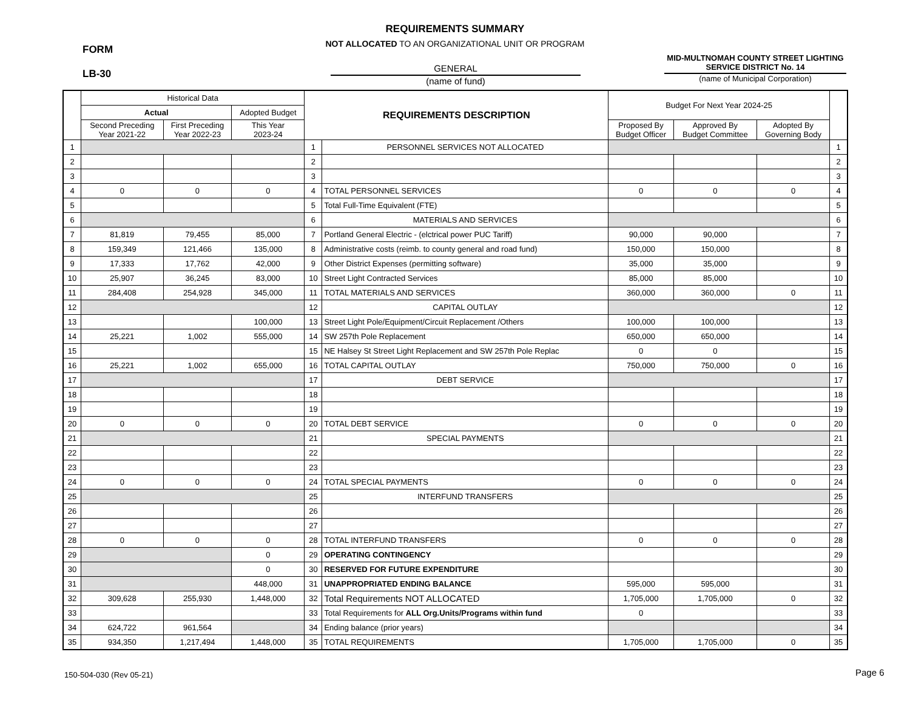REQUIREMENTS SUMMARY
NOT ALLOCATED TO AN ORGANIZATIONAL UNIT OR PROGRAM
FORM
LB-30
GENERAL
(name of fund)
MID-MULTNOMAH COUNTY STREET LIGHTING SERVICE DISTRICT No. 14
(name of Municipal Corporation)
| | Historical Data | | | REQUIREMENTS DESCRIPTION | | Budget For Next Year 2024-25 | | | |
| --- | --- | --- | --- | --- | --- | --- | --- | --- | --- |
| | Actual | | Adopted Budget | | | | | | |
| | Second Preceding Year 2021-22 | First Preceding Year 2022-23 | This Year 2023-24 | | | Proposed By Budget Officer | Approved By Budget Committee | Adopted By Governing Body | |
| 1 | | | | 1 | PERSONNEL SERVICES NOT ALLOCATED | | | | 1 |
| 2 | | | | 2 | | | | | 2 |
| 3 | | | | 3 | | | | | 3 |
| 4 | 0 | 0 | 0 | 4 | TOTAL PERSONNEL SERVICES | 0 | 0 | 0 | 4 |
| 5 | | | | 5 | Total Full-Time Equivalent (FTE) | | | | 5 |
| 6 | | | | 6 | MATERIALS AND SERVICES | | | | 6 |
| 7 | 81,819 | 79,455 | 85,000 | 7 | Portland General Electric - (elctrical power PUC Tariff) | 90,000 | 90,000 | | 7 |
| 8 | 159,349 | 121,466 | 135,000 | 8 | Administrative costs (reimb. to county general and road fund) | 150,000 | 150,000 | | 8 |
| 9 | 17,333 | 17,762 | 42,000 | 9 | Other District Expenses (permitting software) | 35,000 | 35,000 | | 9 |
| 10 | 25,907 | 36,245 | 83,000 | 10 | Street Light Contracted Services | 85,000 | 85,000 | | 10 |
| 11 | 284,408 | 254,928 | 345,000 | 11 | TOTAL MATERIALS AND SERVICES | 360,000 | 360,000 | 0 | 11 |
| 12 | | | | 12 | CAPITAL OUTLAY | | | | 12 |
| 13 | | | 100,000 | 13 | Street Light Pole/Equipment/Circuit Replacement /Others | 100,000 | 100,000 | | 13 |
| 14 | 25,221 | 1,002 | 555,000 | 14 | SW 257th Pole Replacement | 650,000 | 650,000 | | 14 |
| 15 | | | | 15 | NE Halsey St Street Light Replacement and SW 257th Pole Replac | 0 | 0 | | 15 |
| 16 | 25,221 | 1,002 | 655,000 | 16 | TOTAL CAPITAL OUTLAY | 750,000 | 750,000 | 0 | 16 |
| 17 | | | | 17 | DEBT SERVICE | | | | 17 |
| 18 | | | | 18 | | | | | 18 |
| 19 | | | | 19 | | | | | 19 |
| 20 | 0 | 0 | 0 | 20 | TOTAL DEBT SERVICE | 0 | 0 | 0 | 20 |
| 21 | | | | 21 | SPECIAL PAYMENTS | | | | 21 |
| 22 | | | | 22 | | | | | 22 |
| 23 | | | | 23 | | | | | 23 |
| 24 | 0 | 0 | 0 | 24 | TOTAL SPECIAL PAYMENTS | 0 | 0 | 0 | 24 |
| 25 | | | | 25 | INTERFUND TRANSFERS | | | | 25 |
| 26 | | | | 26 | | | | | 26 |
| 27 | | | | 27 | | | | | 27 |
| 28 | 0 | 0 | 0 | 28 | TOTAL INTERFUND TRANSFERS | 0 | 0 | 0 | 28 |
| 29 | | | 0 | 29 | OPERATING CONTINGENCY | | | | 29 |
| 30 | | | 0 | 30 | RESERVED FOR FUTURE EXPENDITURE | | | | 30 |
| 31 | | | 448,000 | 31 | UNAPPROPRIATED ENDING BALANCE | 595,000 | 595,000 | | 31 |
| 32 | 309,628 | 255,930 | 1,448,000 | 32 | Total Requirements NOT ALLOCATED | 1,705,000 | 1,705,000 | 0 | 32 |
| 33 | | | | 33 | Total Requirements for ALL Org.Units/Programs within fund | 0 | | | 33 |
| 34 | 624,722 | 961,564 | | 34 | Ending balance (prior years) | | | | 34 |
| 35 | 934,350 | 1,217,494 | 1,448,000 | 35 | TOTAL REQUIREMENTS | 1,705,000 | 1,705,000 | 0 | 35 |
150-504-030 (Rev 05-21) Page 6